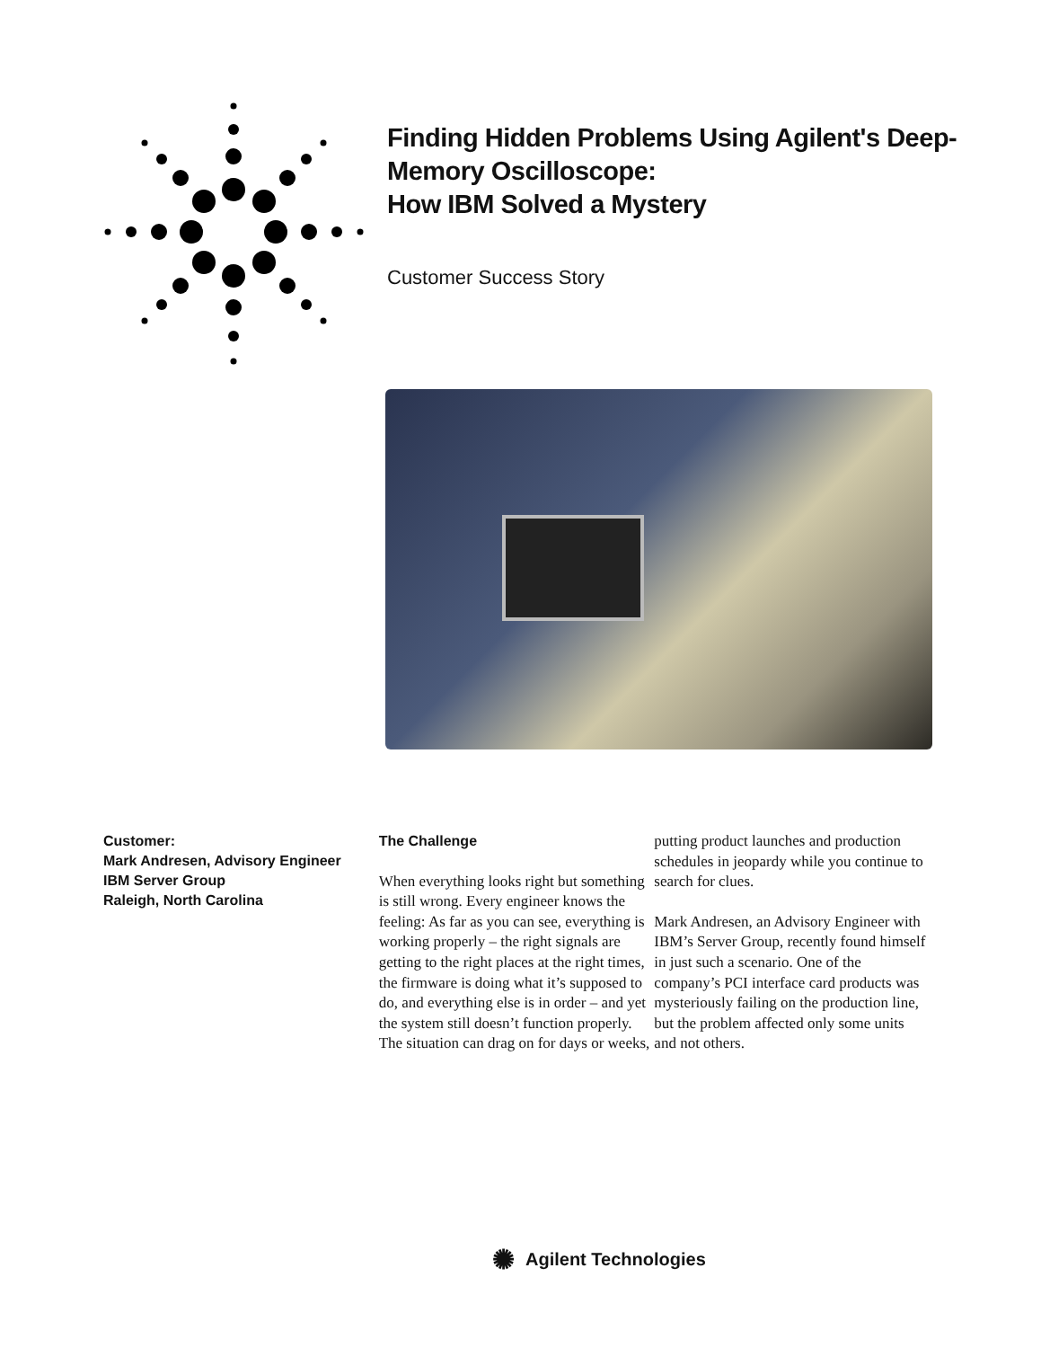Finding Hidden Problems Using Agilent's Deep-Memory Oscilloscope:
How IBM Solved a Mystery
Customer Success Story
Customer:
Mark Andresen, Advisory Engineer
IBM Server Group
Raleigh, North Carolina
The Challenge
When everything looks right but something is still wrong. Every engineer knows the feeling: As far as you can see, everything is working properly – the right signals are getting to the right places at the right times, the firmware is doing what it’s supposed to do, and everything else is in order – and yet the system still doesn’t function properly. The situation can drag on for days or weeks,
putting product launches and production schedules in jeopardy while you continue to search for clues.
Mark Andresen, an Advisory Engineer with IBM’s Server Group, recently found himself in just such a scenario. One of the company’s PCI interface card products was mysteriously failing on the production line, but the problem affected only some units and not others.
✺ Agilent Technologies